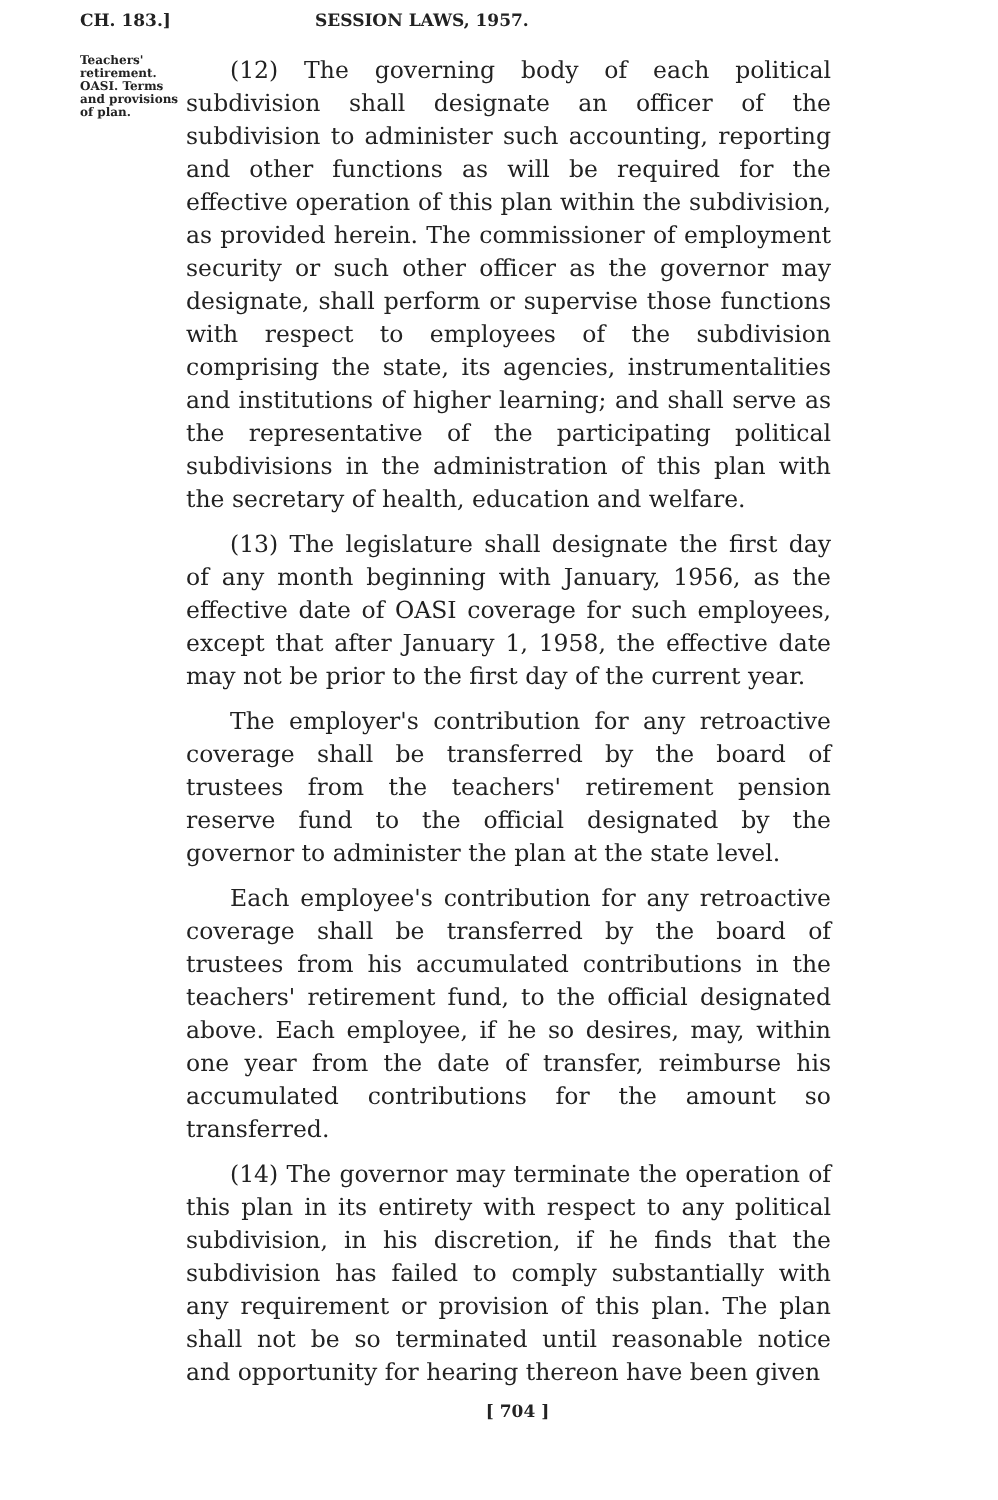CH. 183.] SESSION LAWS, 1957.
Teachers'
retirement.
OASI. Terms
and provisions
of plan.
(12) The governing body of each political subdivision shall designate an officer of the subdivision to administer such accounting, reporting and other functions as will be required for the effective operation of this plan within the subdivision, as provided herein. The commissioner of employment security or such other officer as the governor may designate, shall perform or supervise those functions with respect to employees of the subdivision comprising the state, its agencies, instrumentalities and institutions of higher learning; and shall serve as the representative of the participating political subdivisions in the administration of this plan with the secretary of health, education and welfare.
(13) The legislature shall designate the first day of any month beginning with January, 1956, as the effective date of OASI coverage for such employees, except that after January 1, 1958, the effective date may not be prior to the first day of the current year.
The employer's contribution for any retroactive coverage shall be transferred by the board of trustees from the teachers' retirement pension reserve fund to the official designated by the governor to administer the plan at the state level.
Each employee's contribution for any retroactive coverage shall be transferred by the board of trustees from his accumulated contributions in the teachers' retirement fund, to the official designated above. Each employee, if he so desires, may, within one year from the date of transfer, reimburse his accumulated contributions for the amount so transferred.
(14) The governor may terminate the operation of this plan in its entirety with respect to any political subdivision, in his discretion, if he finds that the subdivision has failed to comply substantially with any requirement or provision of this plan. The plan shall not be so terminated until reasonable notice and opportunity for hearing thereon have been given
[ 704 ]